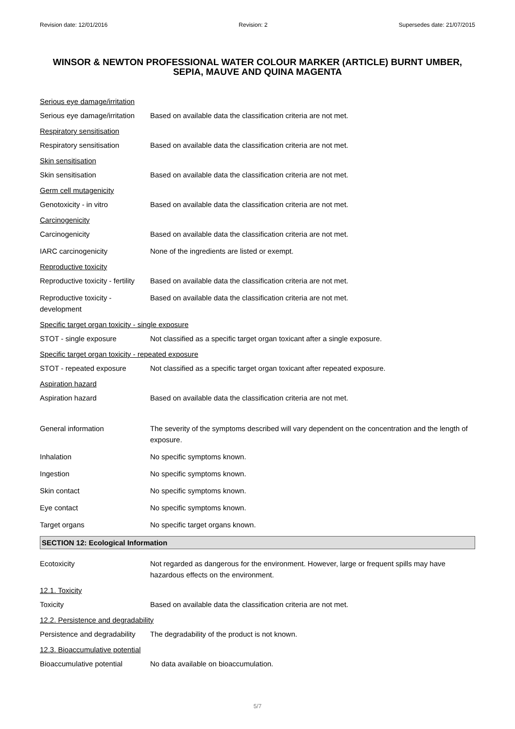Revision date: 12/01/2016 Revision: 2 Supersedes date: 21/07/2015
WINSOR & NEWTON PROFESSIONAL WATER COLOUR MARKER (ARTICLE) BURNT UMBER, SEPIA, MAUVE AND QUINA MAGENTA
Serious eye damage/irritation
Serious eye damage/irritation
Based on available data the classification criteria are not met.
Respiratory sensitisation
Respiratory sensitisation Based on available data the classification criteria are not met.
Skin sensitisation
Skin sensitisation Based on available data the classification criteria are not met.
Germ cell mutagenicity
Genotoxicity - in vitro Based on available data the classification criteria are not met.
Carcinogenicity
Carcinogenicity Based on available data the classification criteria are not met.
IARC carcinogenicity None of the ingredients are listed or exempt.
Reproductive toxicity
Reproductive toxicity - fertility
Based on available data the classification criteria are not met.
Reproductive toxicity - development
Based on available data the classification criteria are not met.
Specific target organ toxicity - single exposure
STOT - single exposure Not classified as a specific target organ toxicant after a single exposure.
Specific target organ toxicity - repeated exposure
STOT - repeated exposure Not classified as a specific target organ toxicant after repeated exposure.
Aspiration hazard
Aspiration hazard Based on available data the classification criteria are not met.
General information The severity of the symptoms described will vary dependent on the concentration and the length of exposure.
Inhalation No specific symptoms known.
Ingestion No specific symptoms known.
Skin contact No specific symptoms known.
Eye contact No specific symptoms known.
Target organs No specific target organs known.
SECTION 12: Ecological Information
Ecotoxicity Not regarded as dangerous for the environment. However, large or frequent spills may have hazardous effects on the environment.
12.1. Toxicity
Toxicity Based on available data the classification criteria are not met.
12.2. Persistence and degradability
Persistence and degradability
The degradability of the product is not known.
12.3. Bioaccumulative potential
Bioaccumulative potential No data available on bioaccumulation.
5/7